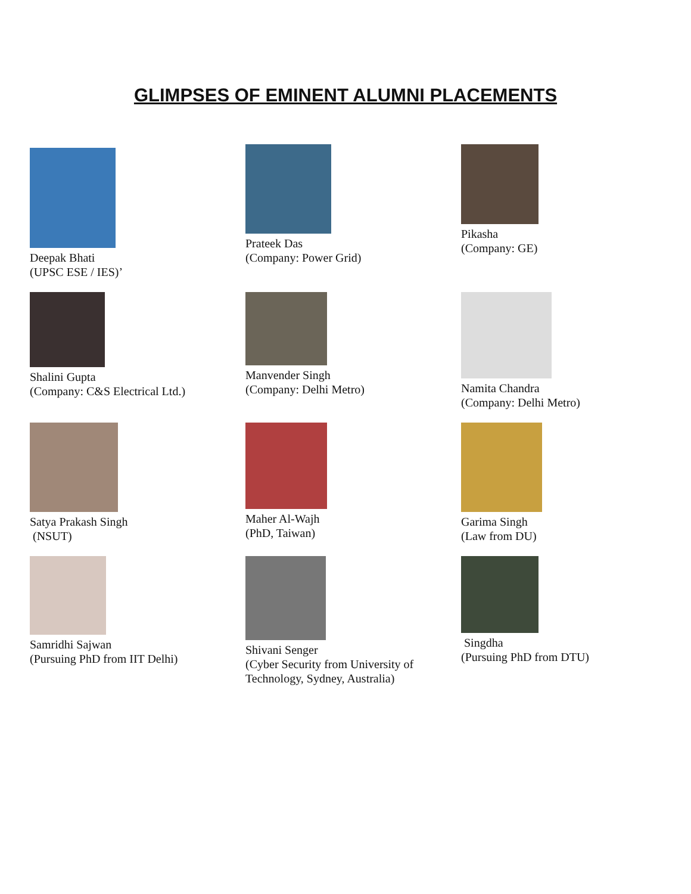GLIMPSES OF EMINENT ALUMNI PLACEMENTS
Deepak Bhati
(UPSC ESE / IES)’
Prateek Das
(Company: Power Grid)
Pikasha
(Company: GE)
Shalini Gupta
(Company: C&S Electrical Ltd.)
Manvender Singh
(Company: Delhi Metro)
Namita Chandra
(Company: Delhi Metro)
Satya Prakash Singh
(NSUT)
Maher Al-Wajh
(PhD, Taiwan)
Garima Singh
(Law from DU)
Samridhi Sajwan
(Pursuing PhD from IIT Delhi)
Shivani Senger
(Cyber Security from University of Technology, Sydney, Australia)
Singdha
(Pursuing PhD from DTU)